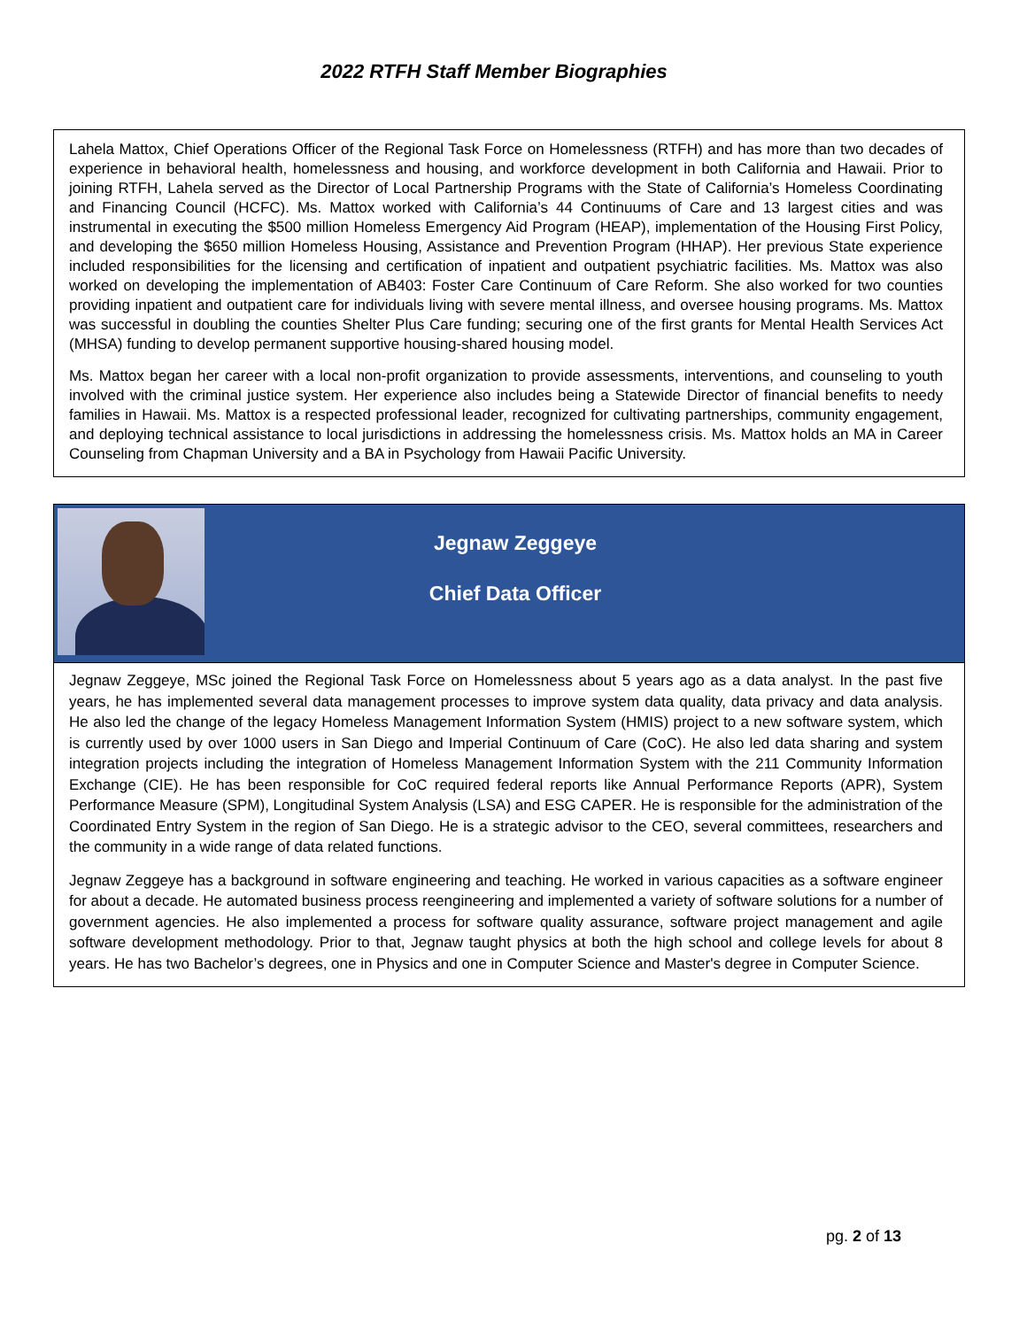2022 RTFH Staff Member Biographies
Lahela Mattox, Chief Operations Officer of the Regional Task Force on Homelessness (RTFH) and has more than two decades of experience in behavioral health, homelessness and housing, and workforce development in both California and Hawaii. Prior to joining RTFH, Lahela served as the Director of Local Partnership Programs with the State of California’s Homeless Coordinating and Financing Council (HCFC). Ms. Mattox worked with California’s 44 Continuums of Care and 13 largest cities and was instrumental in executing the $500 million Homeless Emergency Aid Program (HEAP), implementation of the Housing First Policy, and developing the $650 million Homeless Housing, Assistance and Prevention Program (HHAP). Her previous State experience included responsibilities for the licensing and certification of inpatient and outpatient psychiatric facilities. Ms. Mattox was also worked on developing the implementation of AB403: Foster Care Continuum of Care Reform. She also worked for two counties providing inpatient and outpatient care for individuals living with severe mental illness, and oversee housing programs. Ms. Mattox was successful in doubling the counties Shelter Plus Care funding; securing one of the first grants for Mental Health Services Act (MHSA) funding to develop permanent supportive housing-shared housing model.
Ms. Mattox began her career with a local non-profit organization to provide assessments, interventions, and counseling to youth involved with the criminal justice system. Her experience also includes being a Statewide Director of financial benefits to needy families in Hawaii. Ms. Mattox is a respected professional leader, recognized for cultivating partnerships, community engagement, and deploying technical assistance to local jurisdictions in addressing the homelessness crisis. Ms. Mattox holds an MA in Career Counseling from Chapman University and a BA in Psychology from Hawaii Pacific University.
Jegnaw Zeggeye
Chief Data Officer
Jegnaw Zeggeye, MSc joined the Regional Task Force on Homelessness about 5 years ago as a data analyst. In the past five years, he has implemented several data management processes to improve system data quality, data privacy and data analysis. He also led the change of the legacy Homeless Management Information System (HMIS) project to a new software system, which is currently used by over 1000 users in San Diego and Imperial Continuum of Care (CoC). He also led data sharing and system integration projects including the integration of Homeless Management Information System with the 211 Community Information Exchange (CIE). He has been responsible for CoC required federal reports like Annual Performance Reports (APR), System Performance Measure (SPM), Longitudinal System Analysis (LSA) and ESG CAPER. He is responsible for the administration of the Coordinated Entry System in the region of San Diego. He is a strategic advisor to the CEO, several committees, researchers and the community in a wide range of data related functions.
Jegnaw Zeggeye has a background in software engineering and teaching. He worked in various capacities as a software engineer for about a decade. He automated business process reengineering and implemented a variety of software solutions for a number of government agencies. He also implemented a process for software quality assurance, software project management and agile software development methodology. Prior to that, Jegnaw taught physics at both the high school and college levels for about 8 years. He has two Bachelor’s degrees, one in Physics and one in Computer Science and Master's degree in Computer Science.
pg. 2 of 13